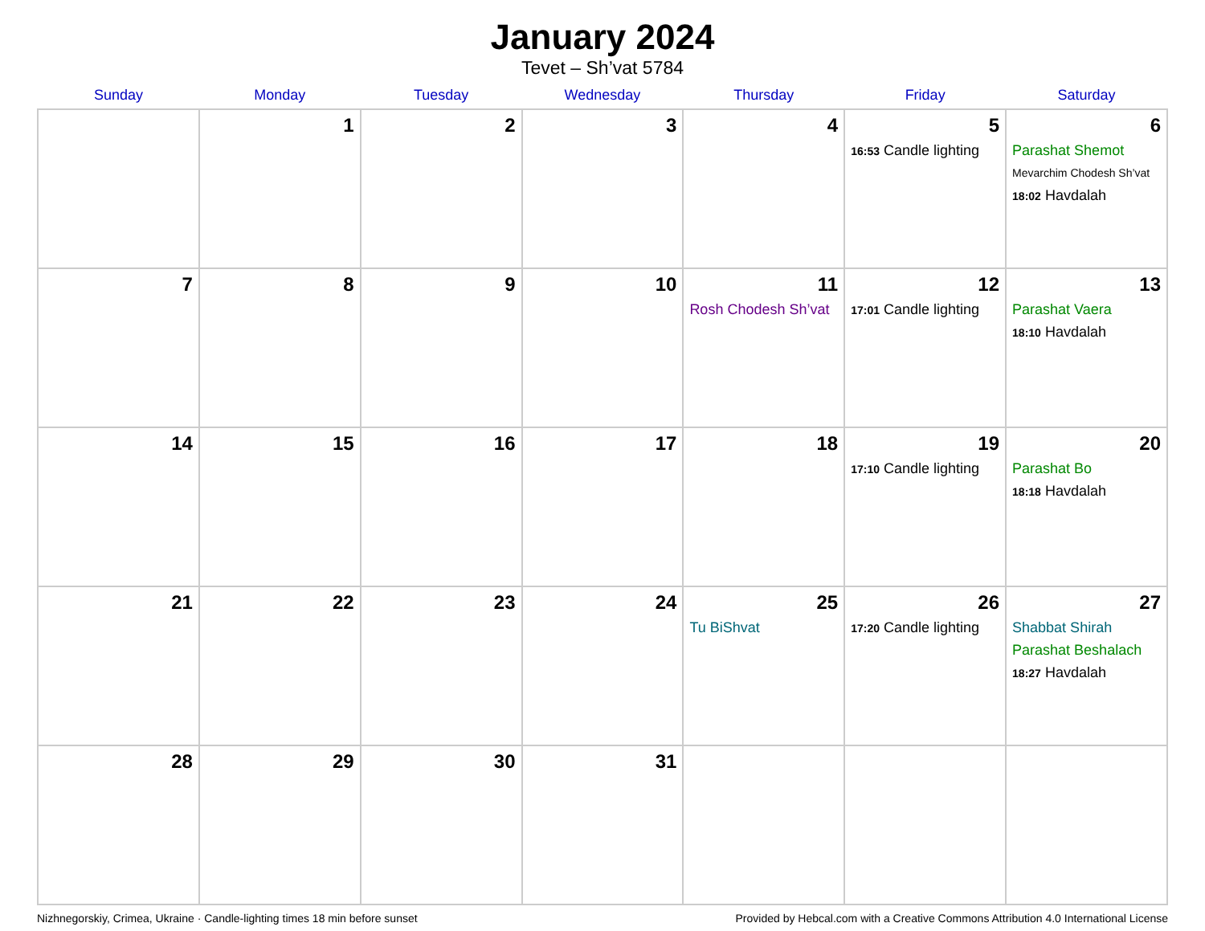January 2024
Tevet – Sh’vat 5784
| Sunday | Monday | Tuesday | Wednesday | Thursday | Friday | Saturday |
| --- | --- | --- | --- | --- | --- | --- |
| | 1 | 2 | 3 | 4 | 5 16:53 Candle lighting | 6 Parashat Shemot Mevarchim Chodesh Sh’vat 18:02 Havdalah |
| 7 | 8 | 9 | 10 | 11 Rosh Chodesh Sh’vat | 12 17:01 Candle lighting | 13 Parashat Vaera 18:10 Havdalah |
| 14 | 15 | 16 | 17 | 18 | 19 17:10 Candle lighting | 20 Parashat Bo 18:18 Havdalah |
| 21 | 22 | 23 | 24 | 25 Tu BiShvat | 26 17:20 Candle lighting | 27 Shabbat Shirah Parashat Beshalach 18:27 Havdalah |
| 28 | 29 | 30 | 31 | | | |
Nizhnegorskiy, Crimea, Ukraine · Candle-lighting times 18 min before sunset Provided by Hebcal.com with a Creative Commons Attribution 4.0 International License